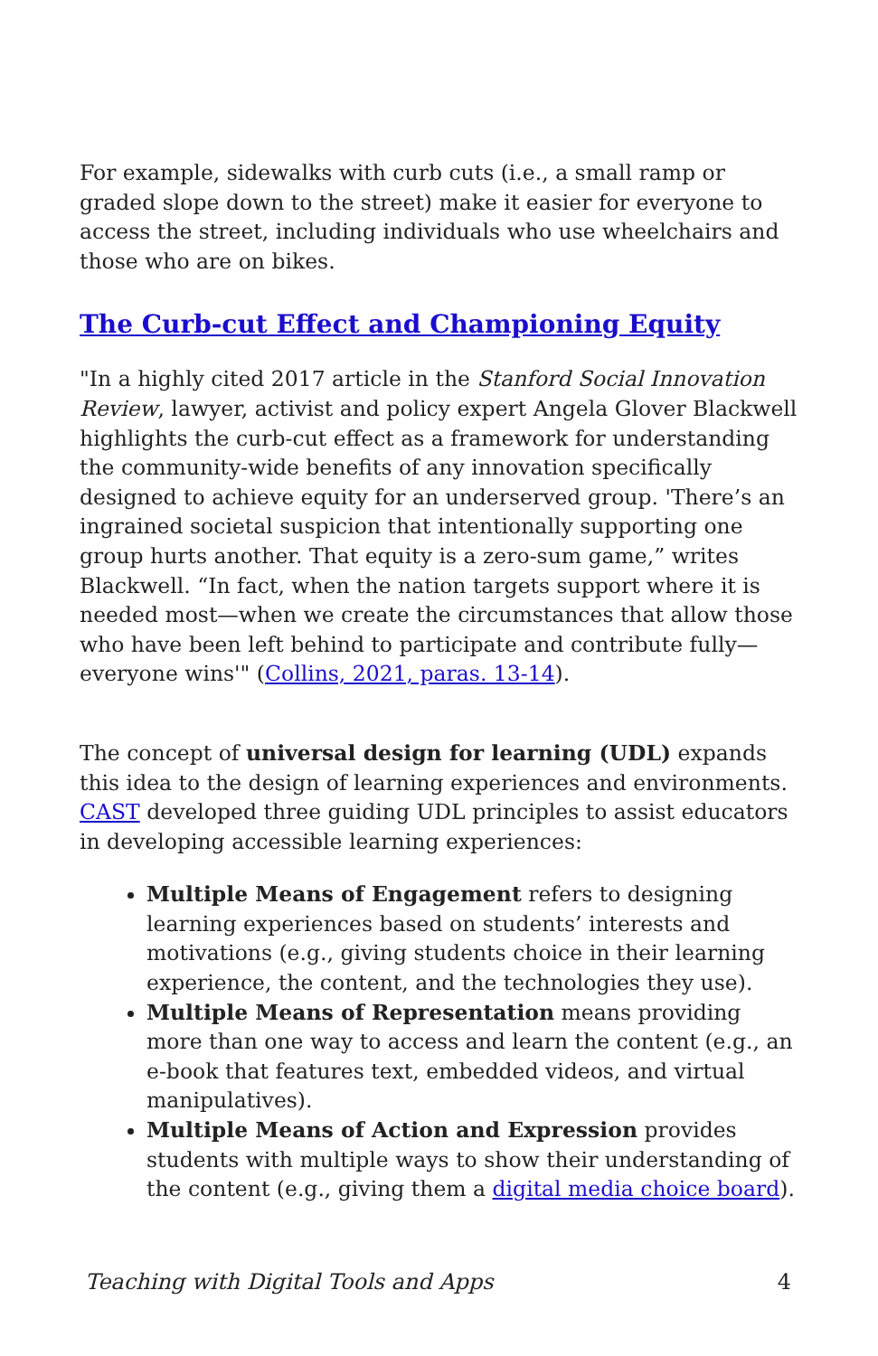For example, sidewalks with curb cuts (i.e., a small ramp or graded slope down to the street) make it easier for everyone to access the street, including individuals who use wheelchairs and those who are on bikes.
The Curb-cut Effect and Championing Equity
"In a highly cited 2017 article in the Stanford Social Innovation Review, lawyer, activist and policy expert Angela Glover Blackwell highlights the curb-cut effect as a framework for understanding the community-wide benefits of any innovation specifically designed to achieve equity for an underserved group. 'There’s an ingrained societal suspicion that intentionally supporting one group hurts another. That equity is a zero-sum game,” writes Blackwell. “In fact, when the nation targets support where it is needed most—when we create the circumstances that allow those who have been left behind to participate and contribute fully—everyone wins'" (Collins, 2021, paras. 13-14).
The concept of universal design for learning (UDL) expands this idea to the design of learning experiences and environments. CAST developed three guiding UDL principles to assist educators in developing accessible learning experiences:
Multiple Means of Engagement refers to designing learning experiences based on students’ interests and motivations (e.g., giving students choice in their learning experience, the content, and the technologies they use).
Multiple Means of Representation means providing more than one way to access and learn the content (e.g., an e-book that features text, embedded videos, and virtual manipulatives).
Multiple Means of Action and Expression provides students with multiple ways to show their understanding of the content (e.g., giving them a digital media choice board).
Teaching with Digital Tools and Apps 4